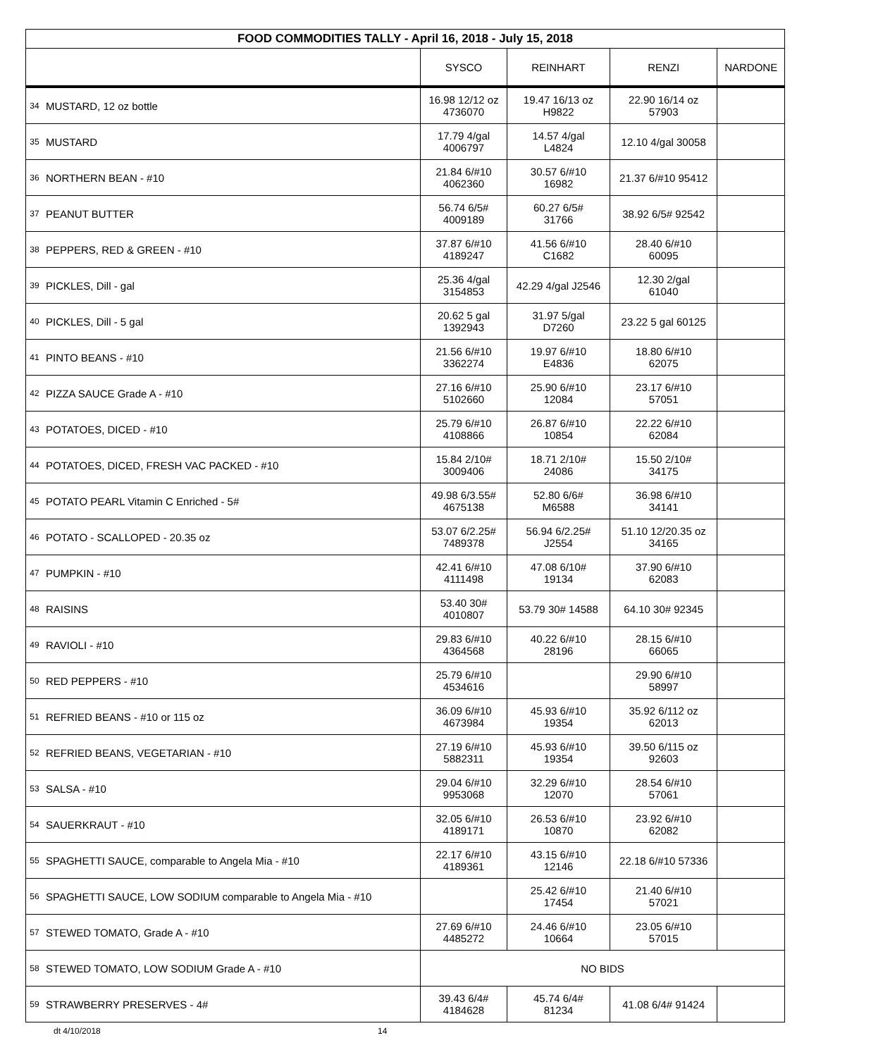| FOOD COMMODITIES TALLY - April 16, 2018 - July 15, 2018 | | | | | |
| --- | --- | --- | --- | --- | --- |
| | | SYSCO | REINHART | RENZI | NARDONE |
| 34 | MUSTARD, 12 oz bottle | 16.98 12/12 oz 4736070 | 19.47 16/13 oz H9822 | 22.90 16/14 oz 57903 | |
| 35 | MUSTARD | 17.79 4/gal 4006797 | 14.57 4/gal L4824 | 12.10 4/gal 30058 | |
| 36 | NORTHERN BEAN - #10 | 21.84 6/#10 4062360 | 30.57 6/#10 16982 | 21.37 6/#10 95412 | |
| 37 | PEANUT BUTTER | 56.74 6/5# 4009189 | 60.27 6/5# 31766 | 38.92 6/5# 92542 | |
| 38 | PEPPERS, RED & GREEN - #10 | 37.87 6/#10 4189247 | 41.56 6/#10 C1682 | 28.40 6/#10 60095 | |
| 39 | PICKLES, Dill - gal | 25.36 4/gal 3154853 | 42.29 4/gal J2546 | 12.30 2/gal 61040 | |
| 40 | PICKLES, Dill - 5 gal | 20.62 5 gal 1392943 | 31.97 5/gal D7260 | 23.22 5 gal 60125 | |
| 41 | PINTO BEANS - #10 | 21.56 6/#10 3362274 | 19.97 6/#10 E4836 | 18.80 6/#10 62075 | |
| 42 | PIZZA SAUCE Grade A - #10 | 27.16 6/#10 5102660 | 25.90 6/#10 12084 | 23.17 6/#10 57051 | |
| 43 | POTATOES, DICED - #10 | 25.79 6/#10 4108866 | 26.87 6/#10 10854 | 22.22 6/#10 62084 | |
| 44 | POTATOES, DICED, FRESH VAC PACKED - #10 | 15.84 2/10# 3009406 | 18.71 2/10# 24086 | 15.50 2/10# 34175 | |
| 45 | POTATO PEARL Vitamin C Enriched - 5# | 49.98 6/3.55# 4675138 | 52.80 6/6# M6588 | 36.98 6/#10 34141 | |
| 46 | POTATO - SCALLOPED - 20.35 oz | 53.07 6/2.25# 7489378 | 56.94 6/2.25# J2554 | 51.10 12/20.35 oz 34165 | |
| 47 | PUMPKIN - #10 | 42.41 6/#10 4111498 | 47.08 6/10# 19134 | 37.90 6/#10 62083 | |
| 48 | RAISINS | 53.40 30# 4010807 | 53.79 30# 14588 | 64.10 30# 92345 | |
| 49 | RAVIOLI - #10 | 29.83 6/#10 4364568 | 40.22 6/#10 28196 | 28.15 6/#10 66065 | |
| 50 | RED PEPPERS - #10 | 25.79 6/#10 4534616 | | 29.90 6/#10 58997 | |
| 51 | REFRIED BEANS - #10 or 115 oz | 36.09 6/#10 4673984 | 45.93 6/#10 19354 | 35.92 6/112 oz 62013 | |
| 52 | REFRIED BEANS, VEGETARIAN - #10 | 27.19 6/#10 5882311 | 45.93 6/#10 19354 | 39.50 6/115 oz 92603 | |
| 53 | SALSA - #10 | 29.04 6/#10 9953068 | 32.29 6/#10 12070 | 28.54 6/#10 57061 | |
| 54 | SAUERKRAUT - #10 | 32.05 6/#10 4189171 | 26.53 6/#10 10870 | 23.92 6/#10 62082 | |
| 55 | SPAGHETTI SAUCE, comparable to Angela Mia - #10 | 22.17 6/#10 4189361 | 43.15 6/#10 12146 | 22.18 6/#10 57336 | |
| 56 | SPAGHETTI SAUCE, LOW SODIUM comparable to Angela Mia - #10 | | 25.42 6/#10 17454 | 21.40 6/#10 57021 | |
| 57 | STEWED TOMATO, Grade A - #10 | 27.69 6/#10 4485272 | 24.46 6/#10 10664 | 23.05 6/#10 57015 | |
| 58 | STEWED TOMATO, LOW SODIUM Grade A - #10 | NO BIDS | | | |
| 59 | STRAWBERRY PRESERVES - 4# | 39.43 6/4# 4184628 | 45.74 6/4# 81234 | 41.08 6/4# 91424 | |
dt 4/10/2018 14